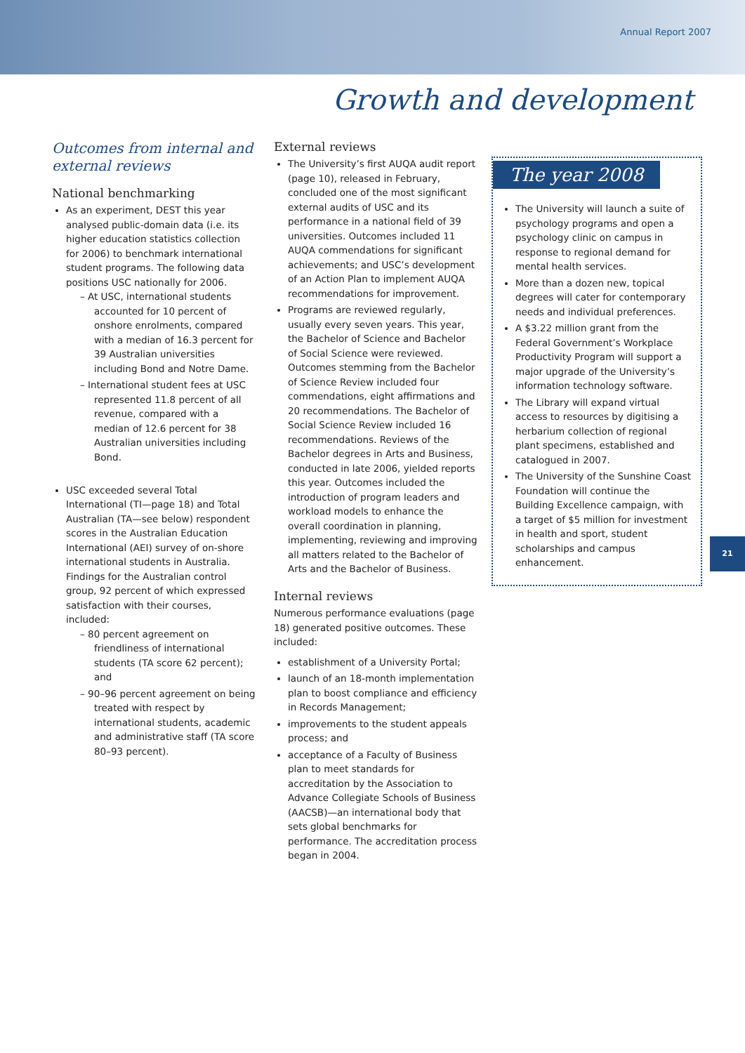Annual Report 2007
Growth and development
Outcomes from internal and external reviews
National benchmarking
As an experiment, DEST this year analysed public-domain data (i.e. its higher education statistics collection for 2006) to benchmark international student programs. The following data positions USC nationally for 2006.
– At USC, international students accounted for 10 percent of onshore enrolments, compared with a median of 16.3 percent for 39 Australian universities including Bond and Notre Dame.
– International student fees at USC represented 11.8 percent of all revenue, compared with a median of 12.6 percent for 38 Australian universities including Bond.
USC exceeded several Total International (TI—page 18) and Total Australian (TA—see below) respondent scores in the Australian Education International (AEI) survey of on-shore international students in Australia. Findings for the Australian control group, 92 percent of which expressed satisfaction with their courses, included:
– 80 percent agreement on friendliness of international students (TA score 62 percent); and
– 90–96 percent agreement on being treated with respect by international students, academic and administrative staff (TA score 80–93 percent).
External reviews
The University’s first AUQA audit report (page 10), released in February, concluded one of the most significant external audits of USC and its performance in a national field of 39 universities. Outcomes included 11 AUQA commendations for significant achievements; and USC’s development of an Action Plan to implement AUQA recommendations for improvement.
Programs are reviewed regularly, usually every seven years. This year, the Bachelor of Science and Bachelor of Social Science were reviewed. Outcomes stemming from the Bachelor of Science Review included four commendations, eight affirmations and 20 recommendations. The Bachelor of Social Science Review included 16 recommendations. Reviews of the Bachelor degrees in Arts and Business, conducted in late 2006, yielded reports this year. Outcomes included the introduction of program leaders and workload models to enhance the overall coordination in planning, implementing, reviewing and improving all matters related to the Bachelor of Arts and the Bachelor of Business.
Internal reviews
Numerous performance evaluations (page 18) generated positive outcomes. These included:
establishment of a University Portal;
launch of an 18-month implementation plan to boost compliance and efficiency in Records Management;
improvements to the student appeals process; and
acceptance of a Faculty of Business plan to meet standards for accreditation by the Association to Advance Collegiate Schools of Business (AACSB)—an international body that sets global benchmarks for performance. The accreditation process began in 2004.
The year 2008
The University will launch a suite of psychology programs and open a psychology clinic on campus in response to regional demand for mental health services.
More than a dozen new, topical degrees will cater for contemporary needs and individual preferences.
A $3.22 million grant from the Federal Government’s Workplace Productivity Program will support a major upgrade of the University’s information technology software.
The Library will expand virtual access to resources by digitising a herbarium collection of regional plant specimens, established and catalogued in 2007.
The University of the Sunshine Coast Foundation will continue the Building Excellence campaign, with a target of $5 million for investment in health and sport, student scholarships and campus enhancement.
21